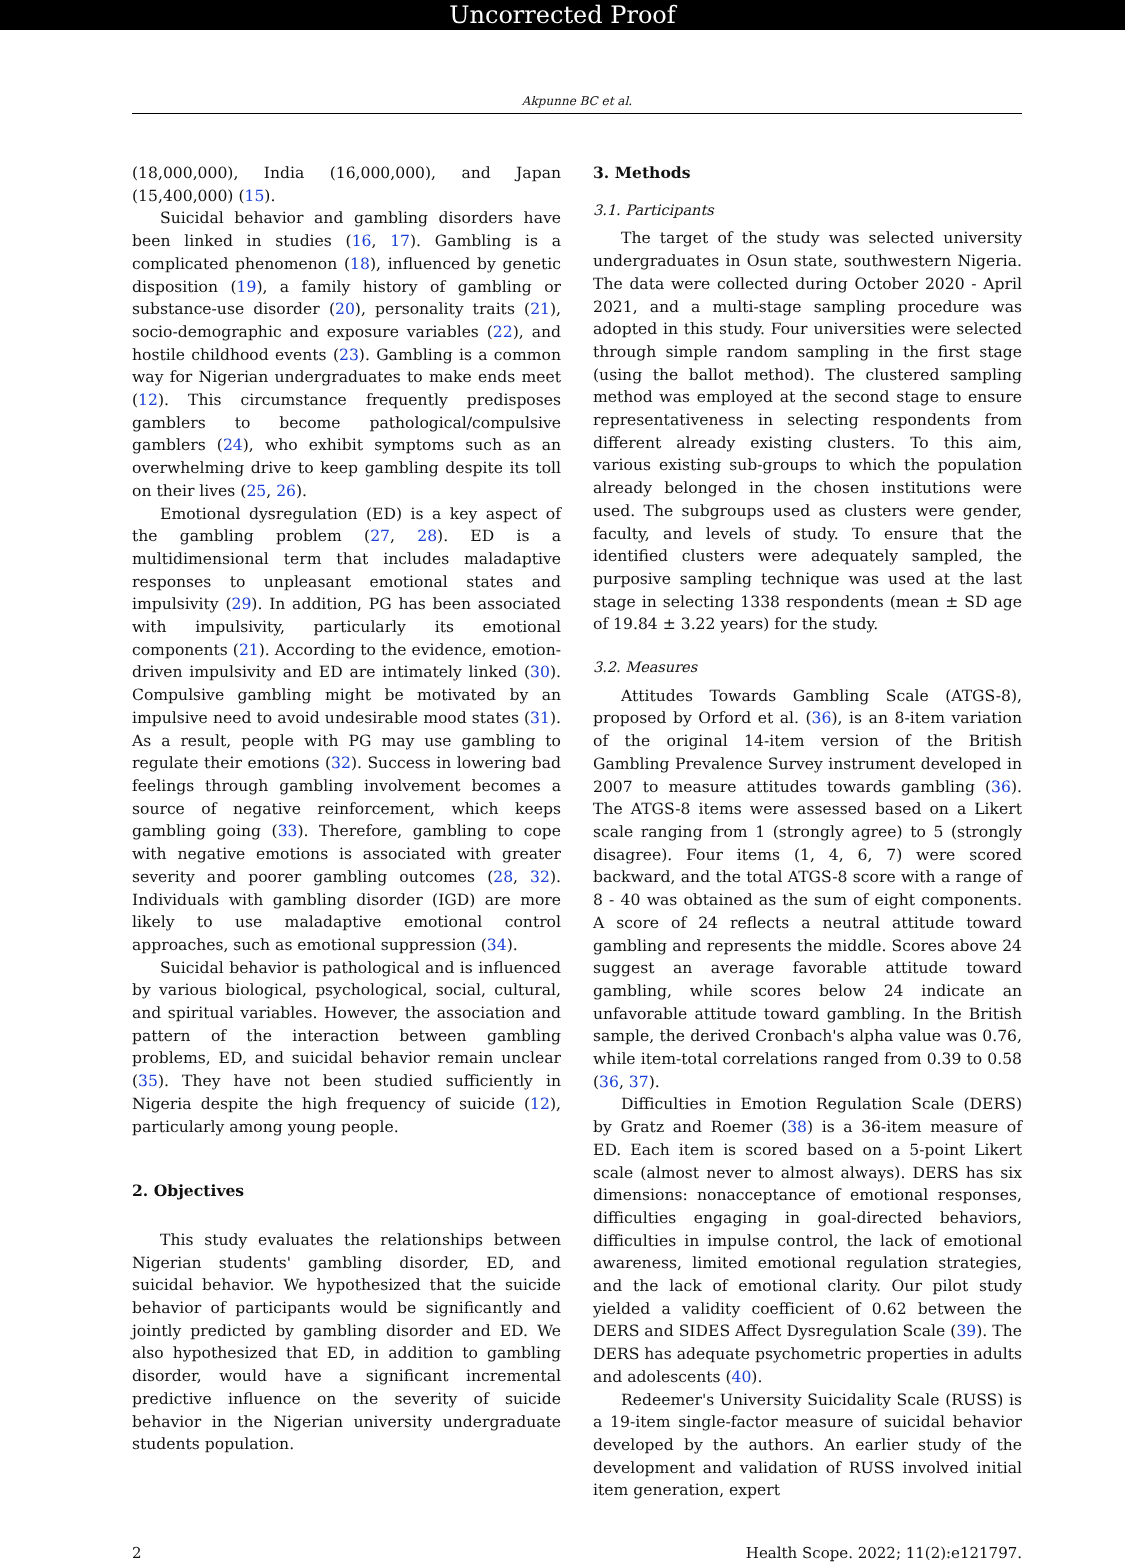Uncorrected Proof
Akpunne BC et al.
(18,000,000), India (16,000,000), and Japan (15,400,000) (15).
Suicidal behavior and gambling disorders have been linked in studies (16, 17). Gambling is a complicated phenomenon (18), influenced by genetic disposition (19), a family history of gambling or substance-use disorder (20), personality traits (21), socio-demographic and exposure variables (22), and hostile childhood events (23). Gambling is a common way for Nigerian undergraduates to make ends meet (12). This circumstance frequently predisposes gamblers to become pathological/compulsive gamblers (24), who exhibit symptoms such as an overwhelming drive to keep gambling despite its toll on their lives (25, 26).
Emotional dysregulation (ED) is a key aspect of the gambling problem (27, 28). ED is a multidimensional term that includes maladaptive responses to unpleasant emotional states and impulsivity (29). In addition, PG has been associated with impulsivity, particularly its emotional components (21). According to the evidence, emotion-driven impulsivity and ED are intimately linked (30). Compulsive gambling might be motivated by an impulsive need to avoid undesirable mood states (31). As a result, people with PG may use gambling to regulate their emotions (32). Success in lowering bad feelings through gambling involvement becomes a source of negative reinforcement, which keeps gambling going (33). Therefore, gambling to cope with negative emotions is associated with greater severity and poorer gambling outcomes (28, 32). Individuals with gambling disorder (IGD) are more likely to use maladaptive emotional control approaches, such as emotional suppression (34).
Suicidal behavior is pathological and is influenced by various biological, psychological, social, cultural, and spiritual variables. However, the association and pattern of the interaction between gambling problems, ED, and suicidal behavior remain unclear (35). They have not been studied sufficiently in Nigeria despite the high frequency of suicide (12), particularly among young people.
2. Objectives
This study evaluates the relationships between Nigerian students' gambling disorder, ED, and suicidal behavior. We hypothesized that the suicide behavior of participants would be significantly and jointly predicted by gambling disorder and ED. We also hypothesized that ED, in addition to gambling disorder, would have a significant incremental predictive influence on the severity of suicide behavior in the Nigerian university undergraduate students population.
3. Methods
3.1. Participants
The target of the study was selected university undergraduates in Osun state, southwestern Nigeria. The data were collected during October 2020 - April 2021, and a multi-stage sampling procedure was adopted in this study. Four universities were selected through simple random sampling in the first stage (using the ballot method). The clustered sampling method was employed at the second stage to ensure representativeness in selecting respondents from different already existing clusters. To this aim, various existing sub-groups to which the population already belonged in the chosen institutions were used. The subgroups used as clusters were gender, faculty, and levels of study. To ensure that the identified clusters were adequately sampled, the purposive sampling technique was used at the last stage in selecting 1338 respondents (mean ± SD age of 19.84 ± 3.22 years) for the study.
3.2. Measures
Attitudes Towards Gambling Scale (ATGS-8), proposed by Orford et al. (36), is an 8-item variation of the original 14-item version of the British Gambling Prevalence Survey instrument developed in 2007 to measure attitudes towards gambling (36). The ATGS-8 items were assessed based on a Likert scale ranging from 1 (strongly agree) to 5 (strongly disagree). Four items (1, 4, 6, 7) were scored backward, and the total ATGS-8 score with a range of 8 - 40 was obtained as the sum of eight components. A score of 24 reflects a neutral attitude toward gambling and represents the middle. Scores above 24 suggest an average favorable attitude toward gambling, while scores below 24 indicate an unfavorable attitude toward gambling. In the British sample, the derived Cronbach's alpha value was 0.76, while item-total correlations ranged from 0.39 to 0.58 (36, 37).
Difficulties in Emotion Regulation Scale (DERS) by Gratz and Roemer (38) is a 36-item measure of ED. Each item is scored based on a 5-point Likert scale (almost never to almost always). DERS has six dimensions: nonacceptance of emotional responses, difficulties engaging in goal-directed behaviors, difficulties in impulse control, the lack of emotional awareness, limited emotional regulation strategies, and the lack of emotional clarity. Our pilot study yielded a validity coefficient of 0.62 between the DERS and SIDES Affect Dysregulation Scale (39). The DERS has adequate psychometric properties in adults and adolescents (40).
Redeemer's University Suicidality Scale (RUSS) is a 19-item single-factor measure of suicidal behavior developed by the authors. An earlier study of the development and validation of RUSS involved initial item generation, expert
2 Health Scope. 2022; 11(2):e121797.